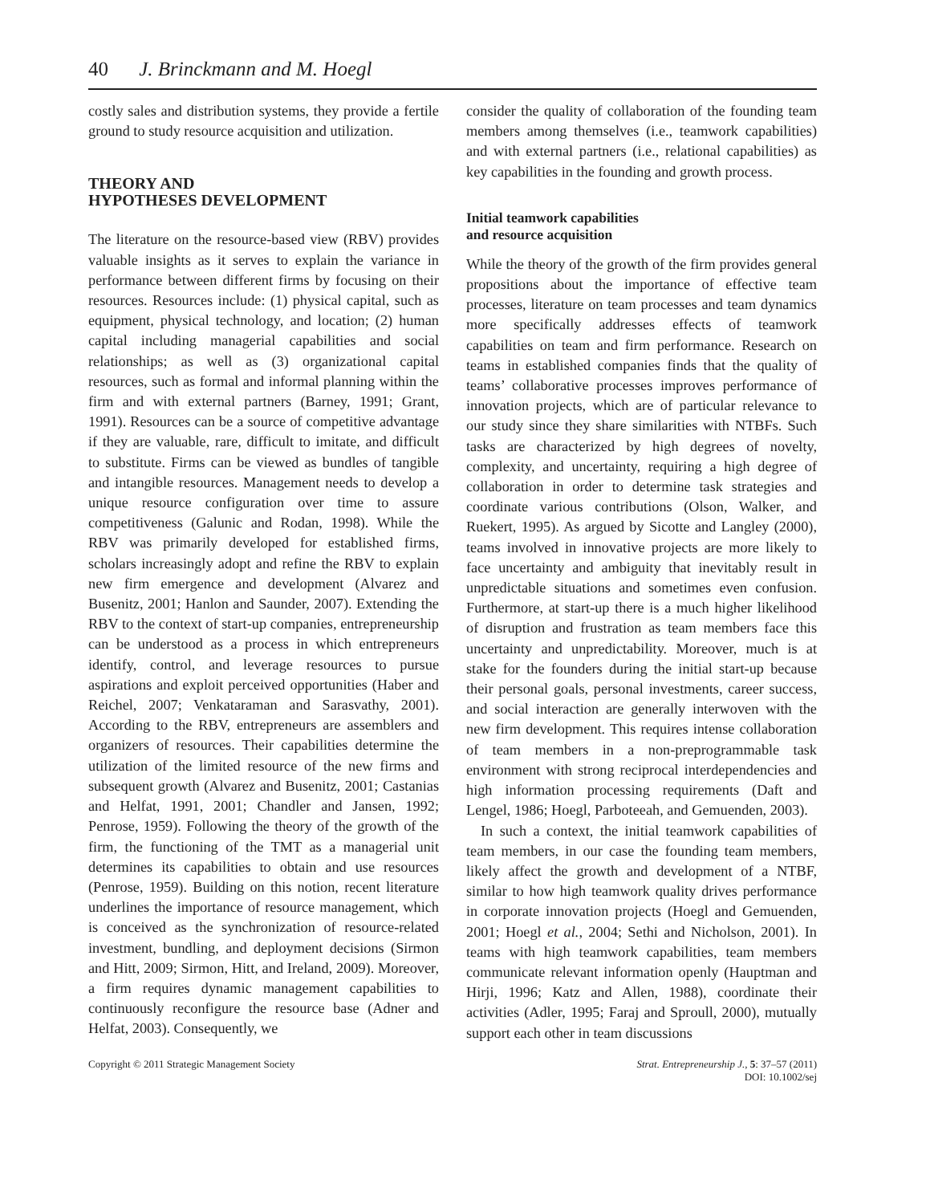40 J. Brinckmann and M. Hoegl
costly sales and distribution systems, they provide a fertile ground to study resource acquisition and utilization.
THEORY AND
HYPOTHESES DEVELOPMENT
The literature on the resource-based view (RBV) provides valuable insights as it serves to explain the variance in performance between different firms by focusing on their resources. Resources include: (1) physical capital, such as equipment, physical technology, and location; (2) human capital including managerial capabilities and social relationships; as well as (3) organizational capital resources, such as formal and informal planning within the firm and with external partners (Barney, 1991; Grant, 1991). Resources can be a source of competitive advantage if they are valuable, rare, difficult to imitate, and difficult to substitute. Firms can be viewed as bundles of tangible and intangible resources. Management needs to develop a unique resource configuration over time to assure competitiveness (Galunic and Rodan, 1998). While the RBV was primarily developed for established firms, scholars increasingly adopt and refine the RBV to explain new firm emergence and development (Alvarez and Busenitz, 2001; Hanlon and Saunder, 2007). Extending the RBV to the context of start-up companies, entrepreneurship can be understood as a process in which entrepreneurs identify, control, and leverage resources to pursue aspirations and exploit perceived opportunities (Haber and Reichel, 2007; Venkataraman and Sarasvathy, 2001). According to the RBV, entrepreneurs are assemblers and organizers of resources. Their capabilities determine the utilization of the limited resource of the new firms and subsequent growth (Alvarez and Busenitz, 2001; Castanias and Helfat, 1991, 2001; Chandler and Jansen, 1992; Penrose, 1959). Following the theory of the growth of the firm, the functioning of the TMT as a managerial unit determines its capabilities to obtain and use resources (Penrose, 1959). Building on this notion, recent literature underlines the importance of resource management, which is conceived as the synchronization of resource-related investment, bundling, and deployment decisions (Sirmon and Hitt, 2009; Sirmon, Hitt, and Ireland, 2009). Moreover, a firm requires dynamic management capabilities to continuously reconfigure the resource base (Adner and Helfat, 2003). Consequently, we
consider the quality of collaboration of the founding team members among themselves (i.e., teamwork capabilities) and with external partners (i.e., relational capabilities) as key capabilities in the founding and growth process.
Initial teamwork capabilities
and resource acquisition
While the theory of the growth of the firm provides general propositions about the importance of effective team processes, literature on team processes and team dynamics more specifically addresses effects of teamwork capabilities on team and firm performance. Research on teams in established companies finds that the quality of teams’ collaborative processes improves performance of innovation projects, which are of particular relevance to our study since they share similarities with NTBFs. Such tasks are characterized by high degrees of novelty, complexity, and uncertainty, requiring a high degree of collaboration in order to determine task strategies and coordinate various contributions (Olson, Walker, and Ruekert, 1995). As argued by Sicotte and Langley (2000), teams involved in innovative projects are more likely to face uncertainty and ambiguity that inevitably result in unpredictable situations and sometimes even confusion. Furthermore, at start-up there is a much higher likelihood of disruption and frustration as team members face this uncertainty and unpredictability. Moreover, much is at stake for the founders during the initial start-up because their personal goals, personal investments, career success, and social interaction are generally interwoven with the new firm development. This requires intense collaboration of team members in a non-preprogrammable task environment with strong reciprocal interdependencies and high information processing requirements (Daft and Lengel, 1986; Hoegl, Parboteeah, and Gemuenden, 2003).
In such a context, the initial teamwork capabilities of team members, in our case the founding team members, likely affect the growth and development of a NTBF, similar to how high teamwork quality drives performance in corporate innovation projects (Hoegl and Gemuenden, 2001; Hoegl et al., 2004; Sethi and Nicholson, 2001). In teams with high teamwork capabilities, team members communicate relevant information openly (Hauptman and Hirji, 1996; Katz and Allen, 1988), coordinate their activities (Adler, 1995; Faraj and Sproull, 2000), mutually support each other in team discussions
Copyright © 2011 Strategic Management Society
Strat. Entrepreneurship J., 5: 37–57 (2011)
DOI: 10.1002/sej